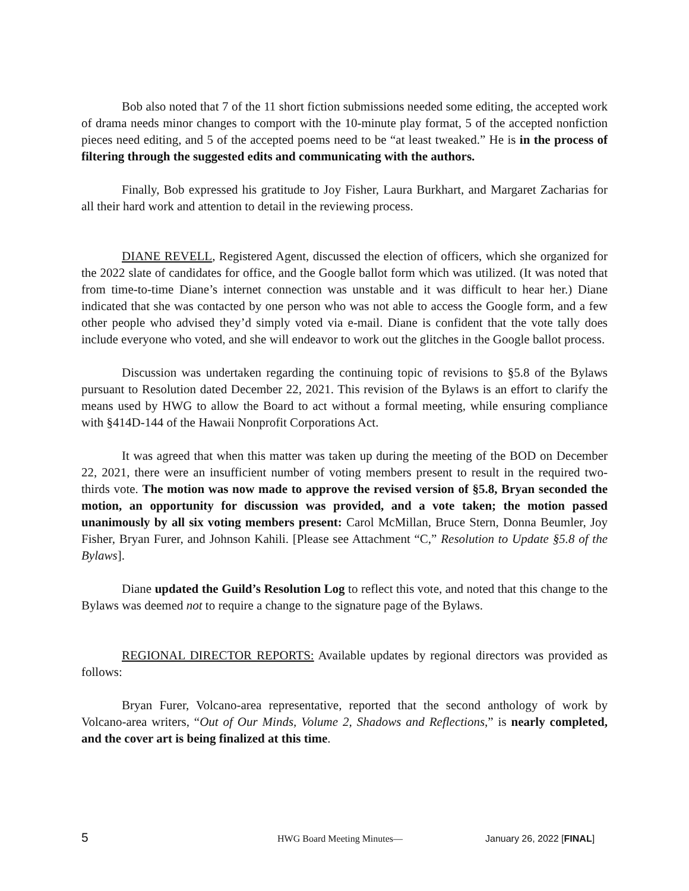Bob also noted that 7 of the 11 short fiction submissions needed some editing, the accepted work of drama needs minor changes to comport with the 10-minute play format, 5 of the accepted nonfiction pieces need editing, and 5 of the accepted poems need to be “at least tweaked.” He is in the process of filtering through the suggested edits and communicating with the authors.
Finally, Bob expressed his gratitude to Joy Fisher, Laura Burkhart, and Margaret Zacharias for all their hard work and attention to detail in the reviewing process.
DIANE REVELL, Registered Agent, discussed the election of officers, which she organized for the 2022 slate of candidates for office, and the Google ballot form which was utilized. (It was noted that from time-to-time Diane’s internet connection was unstable and it was difficult to hear her.) Diane indicated that she was contacted by one person who was not able to access the Google form, and a few other people who advised they’d simply voted via e-mail. Diane is confident that the vote tally does include everyone who voted, and she will endeavor to work out the glitches in the Google ballot process.
Discussion was undertaken regarding the continuing topic of revisions to §5.8 of the Bylaws pursuant to Resolution dated December 22, 2021. This revision of the Bylaws is an effort to clarify the means used by HWG to allow the Board to act without a formal meeting, while ensuring compliance with §414D-144 of the Hawaii Nonprofit Corporations Act.
It was agreed that when this matter was taken up during the meeting of the BOD on December 22, 2021, there were an insufficient number of voting members present to result in the required two-thirds vote. The motion was now made to approve the revised version of §5.8, Bryan seconded the motion, an opportunity for discussion was provided, and a vote taken; the motion passed unanimously by all six voting members present: Carol McMillan, Bruce Stern, Donna Beumler, Joy Fisher, Bryan Furer, and Johnson Kahili. [Please see Attachment “C,” Resolution to Update §5.8 of the Bylaws].
Diane updated the Guild’s Resolution Log to reflect this vote, and noted that this change to the Bylaws was deemed not to require a change to the signature page of the Bylaws.
REGIONAL DIRECTOR REPORTS: Available updates by regional directors was provided as follows:
Bryan Furer, Volcano-area representative, reported that the second anthology of work by Volcano-area writers, “Out of Our Minds, Volume 2, Shadows and Reflections,” is nearly completed, and the cover art is being finalized at this time.
5 HWG Board Meeting Minutes— January 26, 2022 [FINAL]